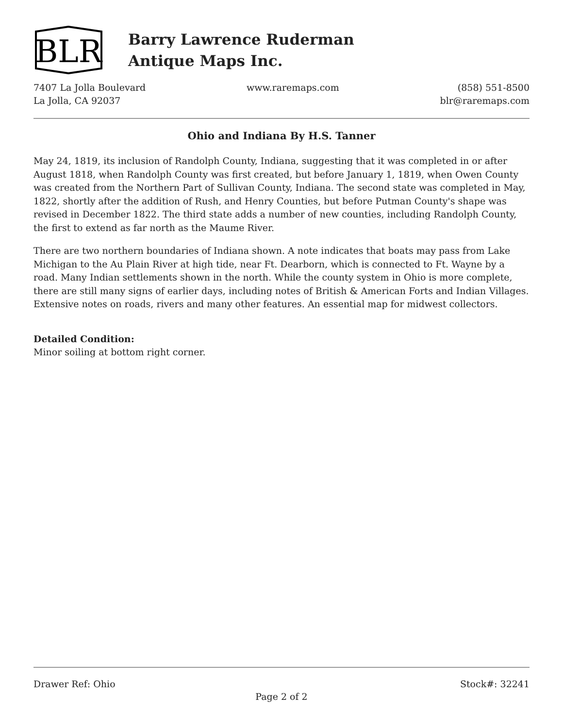BLR
Barry Lawrence Ruderman
Antique Maps Inc.
7407 La Jolla Boulevard
La Jolla, CA 92037
www.raremaps.com (858) 551-8500
blr@raremaps.com
Ohio and Indiana By H.S. Tanner
May 24, 1819, its inclusion of Randolph County, Indiana, suggesting that it was completed in or after August 1818, when Randolph County was first created, but before January 1, 1819, when Owen County was created from the Northern Part of Sullivan County, Indiana. The second state was completed in May, 1822, shortly after the addition of Rush, and Henry Counties, but before Putman County's shape was revised in December 1822. The third state adds a number of new counties, including Randolph County, the first to extend as far north as the Maume River.
There are two northern boundaries of Indiana shown. A note indicates that boats may pass from Lake Michigan to the Au Plain River at high tide, near Ft. Dearborn, which is connected to Ft. Wayne by a road. Many Indian settlements shown in the north. While the county system in Ohio is more complete, there are still many signs of earlier days, including notes of British & American Forts and Indian Villages. Extensive notes on roads, rivers and many other features. An essential map for midwest collectors.
Detailed Condition:
Minor soiling at bottom right corner.
Drawer Ref: Ohio Stock#: 32241
Page 2 of 2